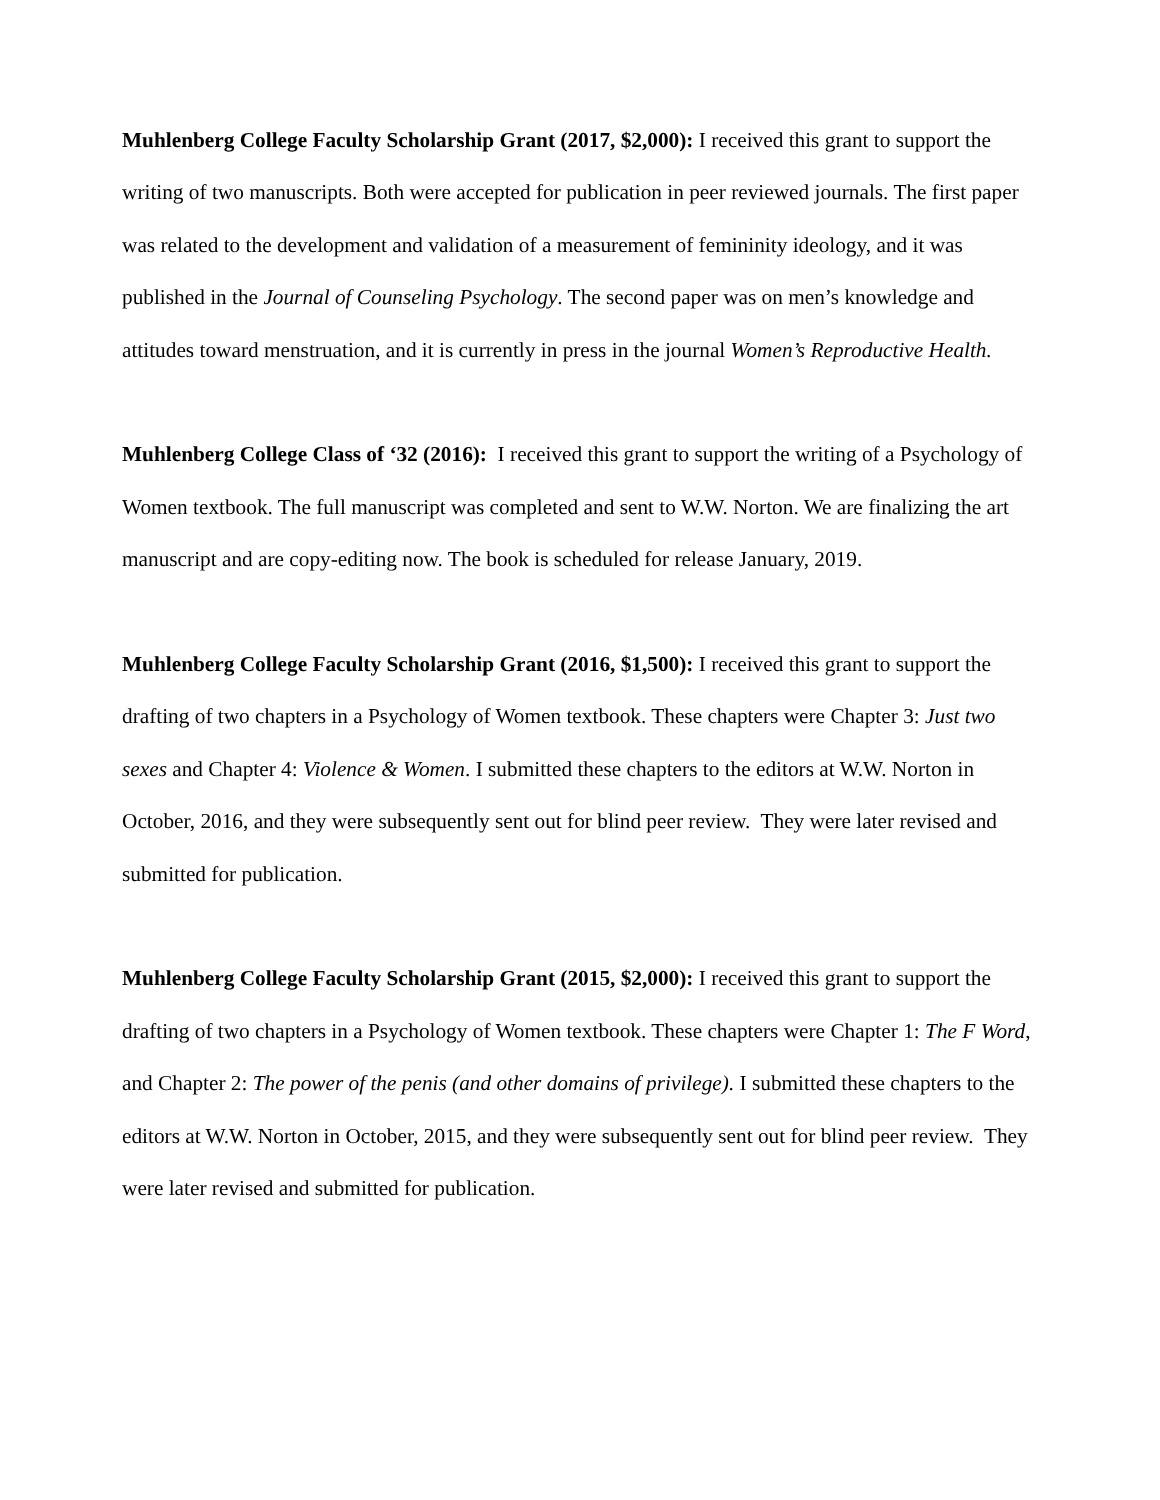Muhlenberg College Faculty Scholarship Grant (2017, $2,000): I received this grant to support the writing of two manuscripts. Both were accepted for publication in peer reviewed journals. The first paper was related to the development and validation of a measurement of femininity ideology, and it was published in the Journal of Counseling Psychology. The second paper was on men’s knowledge and attitudes toward menstruation, and it is currently in press in the journal Women’s Reproductive Health.
Muhlenberg College Class of ‘32 (2016): I received this grant to support the writing of a Psychology of Women textbook. The full manuscript was completed and sent to W.W. Norton. We are finalizing the art manuscript and are copy-editing now. The book is scheduled for release January, 2019.
Muhlenberg College Faculty Scholarship Grant (2016, $1,500): I received this grant to support the drafting of two chapters in a Psychology of Women textbook. These chapters were Chapter 3: Just two sexes and Chapter 4: Violence & Women. I submitted these chapters to the editors at W.W. Norton in October, 2016, and they were subsequently sent out for blind peer review. They were later revised and submitted for publication.
Muhlenberg College Faculty Scholarship Grant (2015, $2,000): I received this grant to support the drafting of two chapters in a Psychology of Women textbook. These chapters were Chapter 1: The F Word, and Chapter 2: The power of the penis (and other domains of privilege). I submitted these chapters to the editors at W.W. Norton in October, 2015, and they were subsequently sent out for blind peer review. They were later revised and submitted for publication.